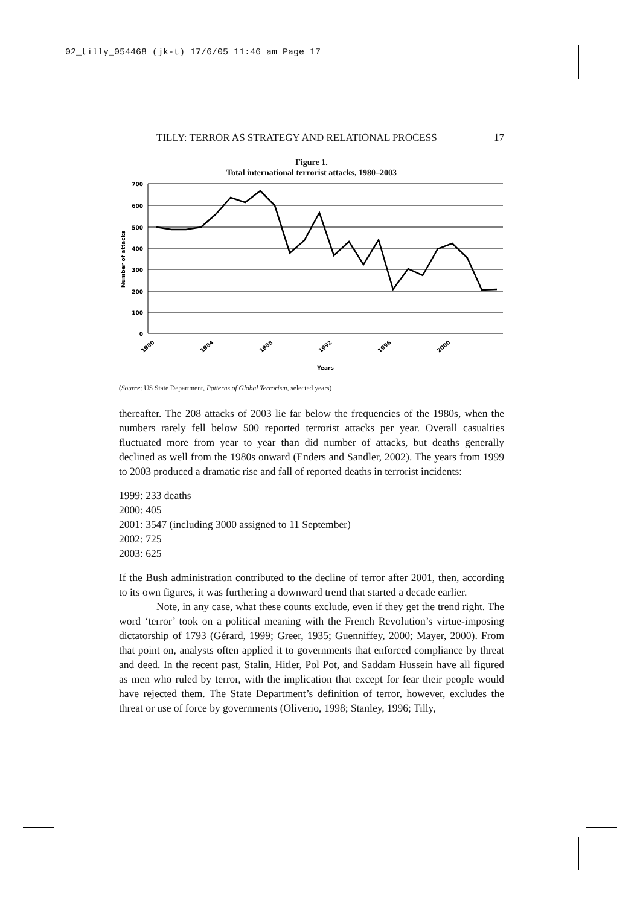02_tilly_054468 (jk-t) 17/6/05 11:46 am Page 17
TILLY: TERROR AS STRATEGY AND RELATIONAL PROCESS 17
Figure 1.
Total international terrorist attacks, 1980–2003
700
600
500
400
300
200
100
0
Number of attacks
1980
1984
1988
1992
1996
2000
Years
(Source: US State Department, Patterns of Global Terrorism, selected years)
thereafter. The 208 attacks of 2003 lie far below the frequencies of the 1980s, when the numbers rarely fell below 500 reported terrorist attacks per year. Overall casualties fluctuated more from year to year than did number of attacks, but deaths generally declined as well from the 1980s onward (Enders and Sandler, 2002). The years from 1999 to 2003 produced a dramatic rise and fall of reported deaths in terrorist incidents:
1999: 233 deaths
2000: 405
2001: 3547 (including 3000 assigned to 11 September)
2002: 725
2003: 625
If the Bush administration contributed to the decline of terror after 2001, then, according to its own figures, it was furthering a downward trend that started a decade earlier.
Note, in any case, what these counts exclude, even if they get the trend right. The word ‘terror’ took on a political meaning with the French Revolution’s virtue-imposing dictatorship of 1793 (Gérard, 1999; Greer, 1935; Guenniffey, 2000; Mayer, 2000). From that point on, analysts often applied it to governments that enforced compliance by threat and deed. In the recent past, Stalin, Hitler, Pol Pot, and Saddam Hussein have all figured as men who ruled by terror, with the implication that except for fear their people would have rejected them. The State Department’s definition of terror, however, excludes the threat or use of force by governments (Oliverio, 1998; Stanley, 1996; Tilly,